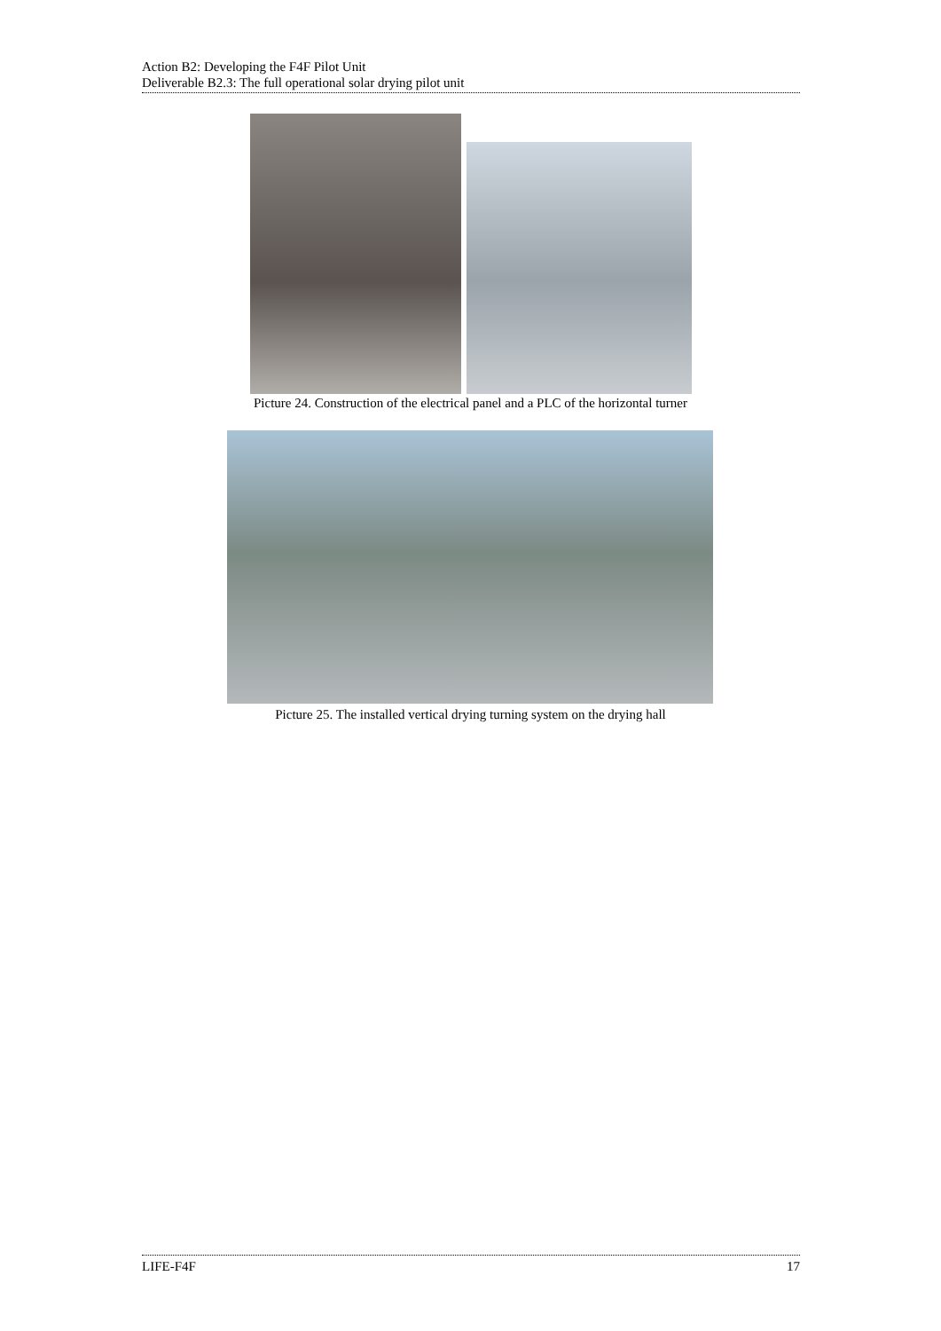Action B2: Developing the F4F Pilot Unit
Deliverable B2.3: The full operational solar drying pilot unit
Picture 24. Construction of the electrical panel and a PLC of the horizontal turner
Picture 25. The installed vertical drying turning system on the drying hall
LIFE-F4F 17